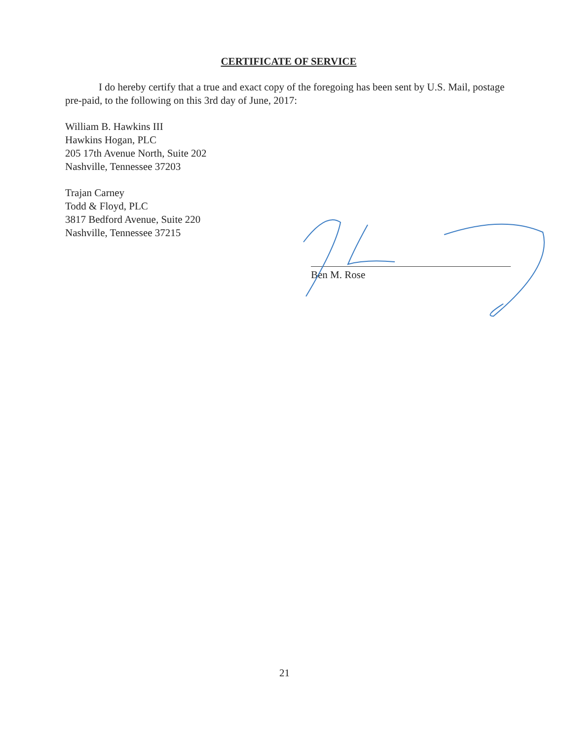CERTIFICATE OF SERVICE
I do hereby certify that a true and exact copy of the foregoing has been sent by U.S. Mail, postage pre-paid, to the following on this 3rd day of June, 2017:
William B. Hawkins III
Hawkins Hogan, PLC
205 17th Avenue North, Suite 202
Nashville, Tennessee 37203
Trajan Carney
Todd & Floyd, PLC
3817 Bedford Avenue, Suite 220
Nashville, Tennessee 37215
Ben M. Rose
21